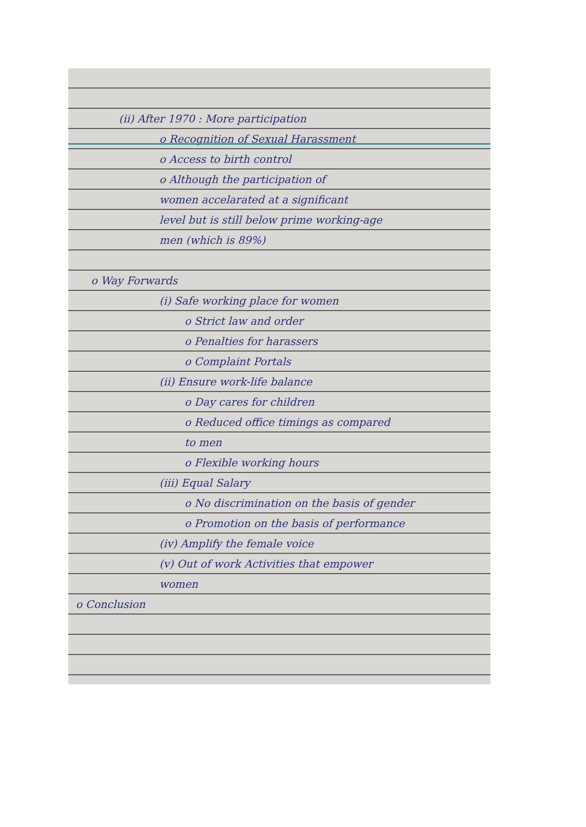(ii) After 1970 : More participation
o Recognition of Sexual Harassment
o Access to birth control
o Although the participation of
women accelarated at a significant
level but is still below prime working-age
men (which is 89%)
o Way Forwards
(i) Safe working place for women
o Strict law and order
o Penalties for harassers
o Complaint Portals
(ii) Ensure work-life balance
o Day cares for children
o Reduced office timings as compared
to men
o Flexible working hours
(iii) Equal Salary
o No discrimination on the basis of gender
o Promotion on the basis of performance
(iv) Amplify the female voice
(v) Out of work Activities that empower
women
o Conclusion